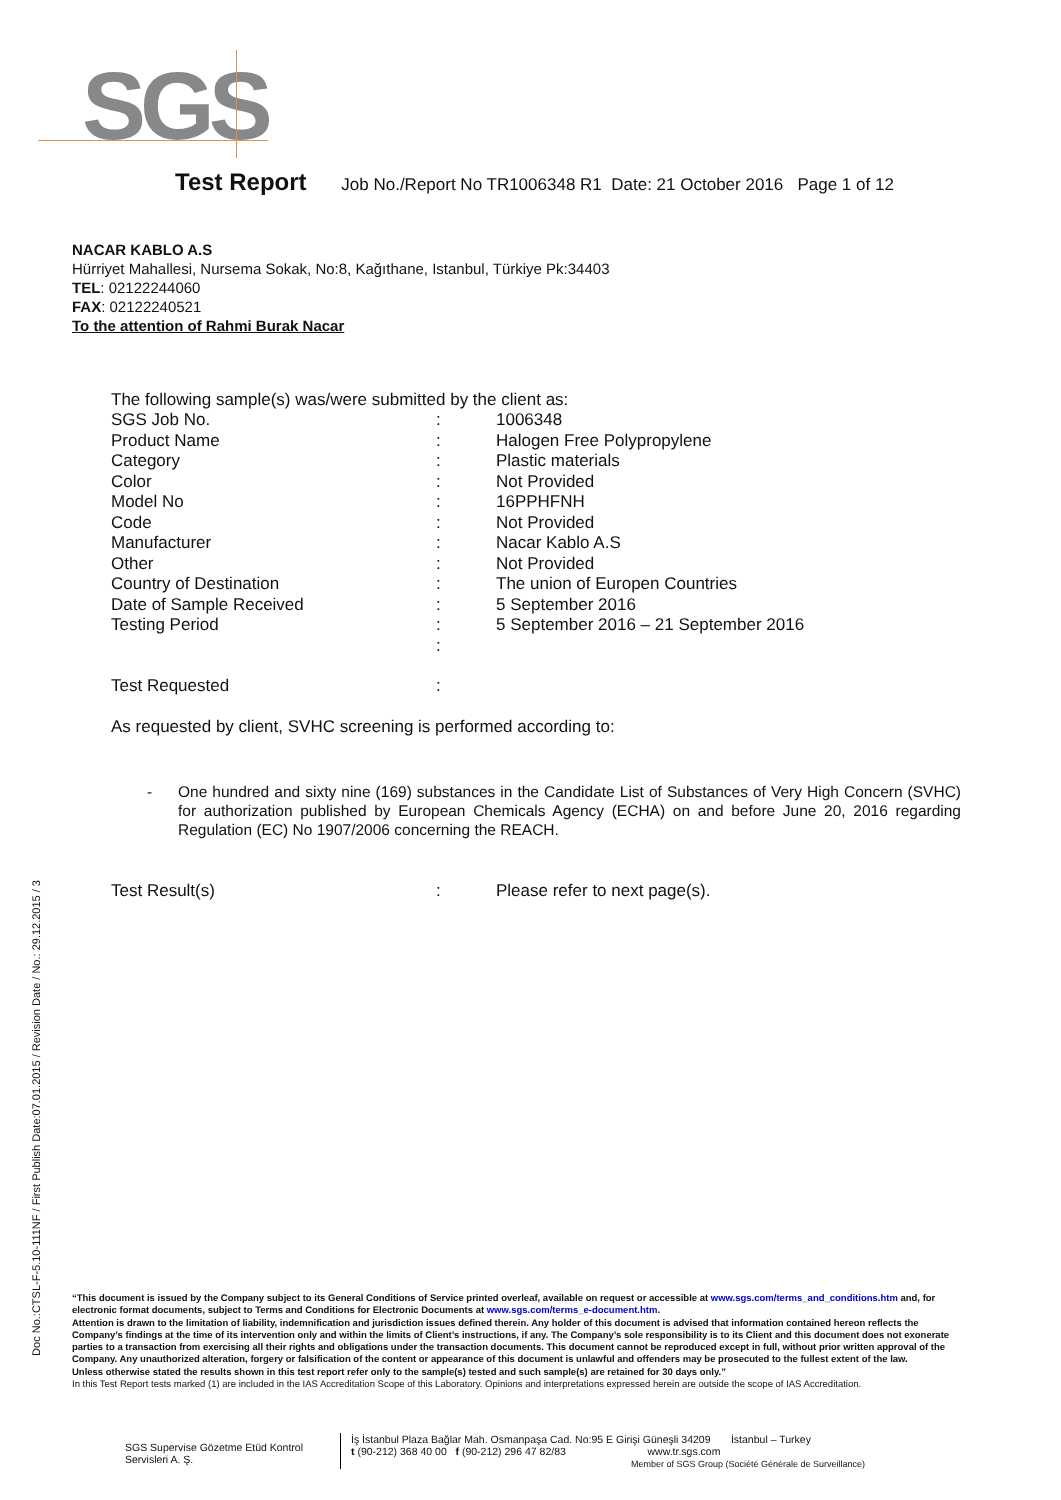SGS
Test Report Job No./Report No TR1006348 R1 Date: 21 October 2016 Page 1 of 12
NACAR KABLO A.S
Hürriyet Mahallesi, Nursema Sokak, No:8, Kağıthane, Istanbul, Türkiye Pk:34403
TEL: 02122244060
FAX: 02122240521
To the attention of Rahmi Burak Nacar
The following sample(s) was/were submitted by the client as:
| SGS Job No. | : | 1006348 |
| Product Name | : | Halogen Free Polypropylene |
| Category | : | Plastic materials |
| Color | : | Not Provided |
| Model No | : | 16PPHFNH |
| Code | : | Not Provided |
| Manufacturer | : | Nacar Kablo A.S |
| Other | : | Not Provided |
| Country of Destination | : | The union of Europen Countries |
| Date of Sample Received | : | 5 September 2016 |
| Testing Period | : | 5 September 2016 – 21 September 2016 |
| | : | |
| Test Requested | : | |
As requested by client, SVHC screening is performed according to:
- One hundred and sixty nine (169) substances in the Candidate List of Substances of Very High Concern (SVHC) for authorization published by European Chemicals Agency (ECHA) on and before June 20, 2016 regarding Regulation (EC) No 1907/2006 concerning the REACH.
| Test Result(s) | : | Please refer to next page(s). |
Doc No.:CTSL-F-5.10-111NF / First Publish Date:07.01.2015 / Revision Date / No.: 29.12.2015 / 3
“This document is issued by the Company subject to its General Conditions of Service printed overleaf, available on request or accessible at www.sgs.com/terms_and_conditions.htm and, for electronic format documents, subject to Terms and Conditions for Electronic Documents at www.sgs.com/terms_e-document.htm.
Attention is drawn to the limitation of liability, indemnification and jurisdiction issues defined therein. Any holder of this document is advised that information contained hereon reflects the Company’s findings at the time of its intervention only and within the limits of Client’s instructions, if any. The Company’s sole responsibility is to its Client and this document does not exonerate parties to a transaction from exercising all their rights and obligations under the transaction documents. This document cannot be reproduced except in full, without prior written approval of the Company. Any unauthorized alteration, forgery or falsification of the content or appearance of this document is unlawful and offenders may be prosecuted to the fullest extent of the law.
Unless otherwise stated the results shown in this test report refer only to the sample(s) tested and such sample(s) are retained for 30 days only.”
In this Test Report tests marked (1) are included in the IAS Accreditation Scope of this Laboratory. Opinions and interpretations expressed herein are outside the scope of IAS Accreditation.
SGS Supervise Gözetme Etüd Kontrol
Servisleri A. Ş.
İş İstanbul Plaza Bağlar Mah. Osmanpaşa Cad. No:95 E Girişi Güneşli 34209 İstanbul – Turkey
t (90-212) 368 40 00 f (90-212) 296 47 82/83 www.tr.sgs.com
Member of SGS Group (Société Générale de Surveillance)